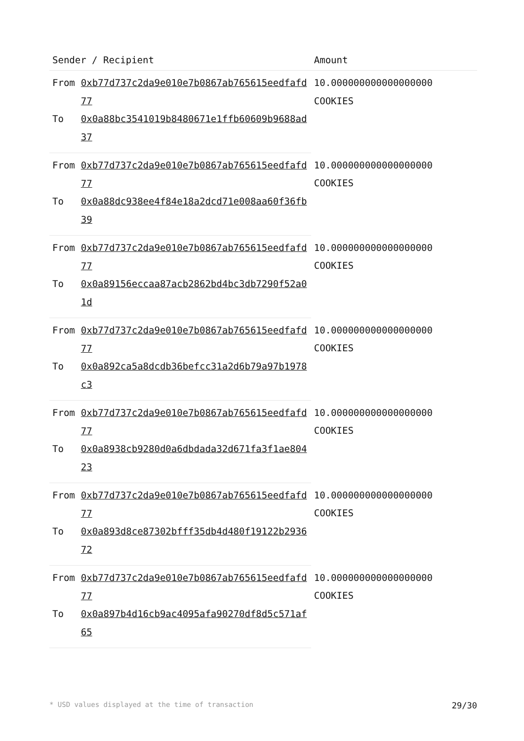| Sender / Recipient | | Amount |
| --- | --- | --- |
| From | 0xb77d737c2da9e010e7b0867ab765615eedfafd77 | 10.000000000000000000 COOKIES |
| To | 0x0a88bc3541019b8480671e1ffb60609b9688ad37 | |
| From | 0xb77d737c2da9e010e7b0867ab765615eedfafd77 | 10.000000000000000000 COOKIES |
| To | 0x0a88dc938ee4f84e18a2dcd71e008aa60f36fb39 | |
| From | 0xb77d737c2da9e010e7b0867ab765615eedfafd77 | 10.000000000000000000 COOKIES |
| To | 0x0a89156eccaa87acb2862bd4bc3db7290f52a01d | |
| From | 0xb77d737c2da9e010e7b0867ab765615eedfafd77 | 10.000000000000000000 COOKIES |
| To | 0x0a892ca5a8dcdb36befcc31a2d6b79a97b1978c3 | |
| From | 0xb77d737c2da9e010e7b0867ab765615eedfafd77 | 10.000000000000000000 COOKIES |
| To | 0x0a8938cb9280d0a6dbdada32d671fa3f1ae80423 | |
| From | 0xb77d737c2da9e010e7b0867ab765615eedfafd77 | 10.000000000000000000 COOKIES |
| To | 0x0a893d8ce87302bfff35db4d480f19122b293672 | |
| From | 0xb77d737c2da9e010e7b0867ab765615eedfafd77 | 10.000000000000000000 COOKIES |
| To | 0x0a897b4d16cb9ac4095afa90270df8d5c571af65 | |
* USD values displayed at the time of transaction 29/30